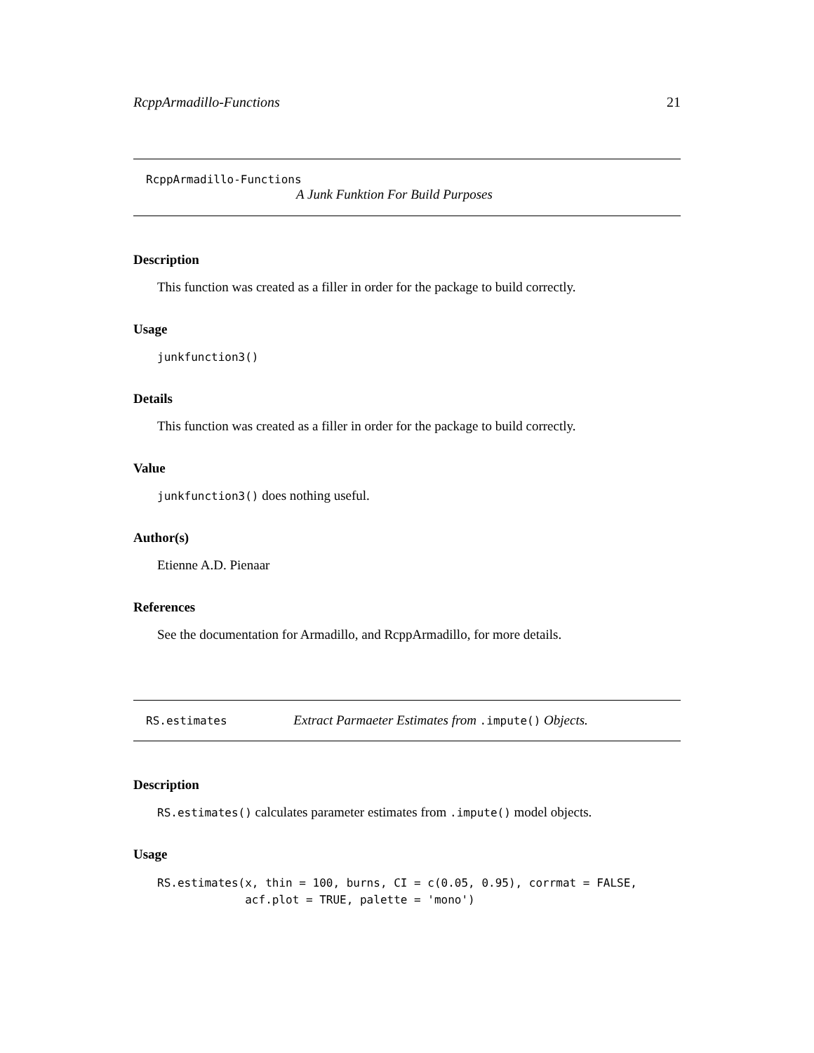RcppArmadillo-Functions 21
RcppArmadillo-Functions
A Junk Funktion For Build Purposes
Description
This function was created as a filler in order for the package to build correctly.
Usage
junkfunction3()
Details
This function was created as a filler in order for the package to build correctly.
Value
junkfunction3() does nothing useful.
Author(s)
Etienne A.D. Pienaar
References
See the documentation for Armadillo, and RcppArmadillo, for more details.
RS.estimates Extract Parmaeter Estimates from .impute() Objects.
Description
RS.estimates() calculates parameter estimates from .impute() model objects.
Usage
RS.estimates(x, thin = 100, burns, CI = c(0.05, 0.95), corrmat = FALSE, acf.plot = TRUE, palette = 'mono')